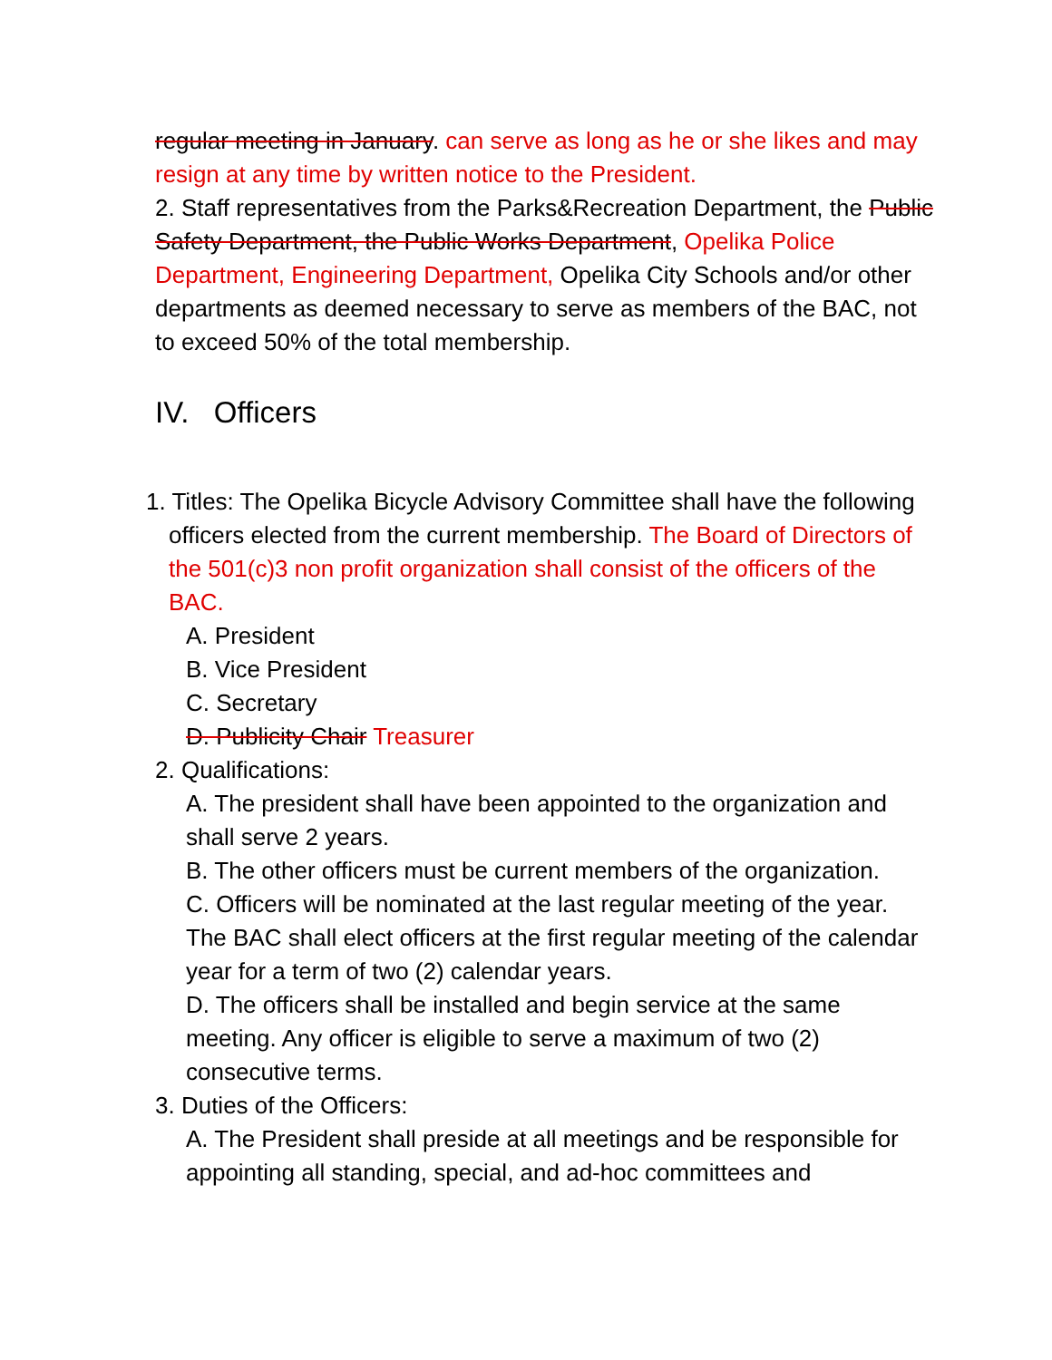regular meeting in January. can serve as long as he or she likes and may resign at any time by written notice to the President.
2. Staff representatives from the Parks&Recreation Department, the Public Safety Department, the Public Works Department, Opelika Police Department, Engineering Department, Opelika City Schools and/or other departments as deemed necessary to serve as members of the BAC, not to exceed 50% of the total membership.
IV. Officers
1. Titles: The Opelika Bicycle Advisory Committee shall have the following officers elected from the current membership. The Board of Directors of the 501(c)3 non profit organization shall consist of the officers of the BAC.
A. President
B. Vice President
C. Secretary
D. Publicity Chair Treasurer
2. Qualifications:
A. The president shall have been appointed to the organization and shall serve 2 years.
B. The other officers must be current members of the organization.
C. Officers will be nominated at the last regular meeting of the year. The BAC shall elect officers at the first regular meeting of the calendar year for a term of two (2) calendar years.
D. The officers shall be installed and begin service at the same meeting. Any officer is eligible to serve a maximum of two (2) consecutive terms.
3. Duties of the Officers:
A. The President shall preside at all meetings and be responsible for appointing all standing, special, and ad-hoc committees and